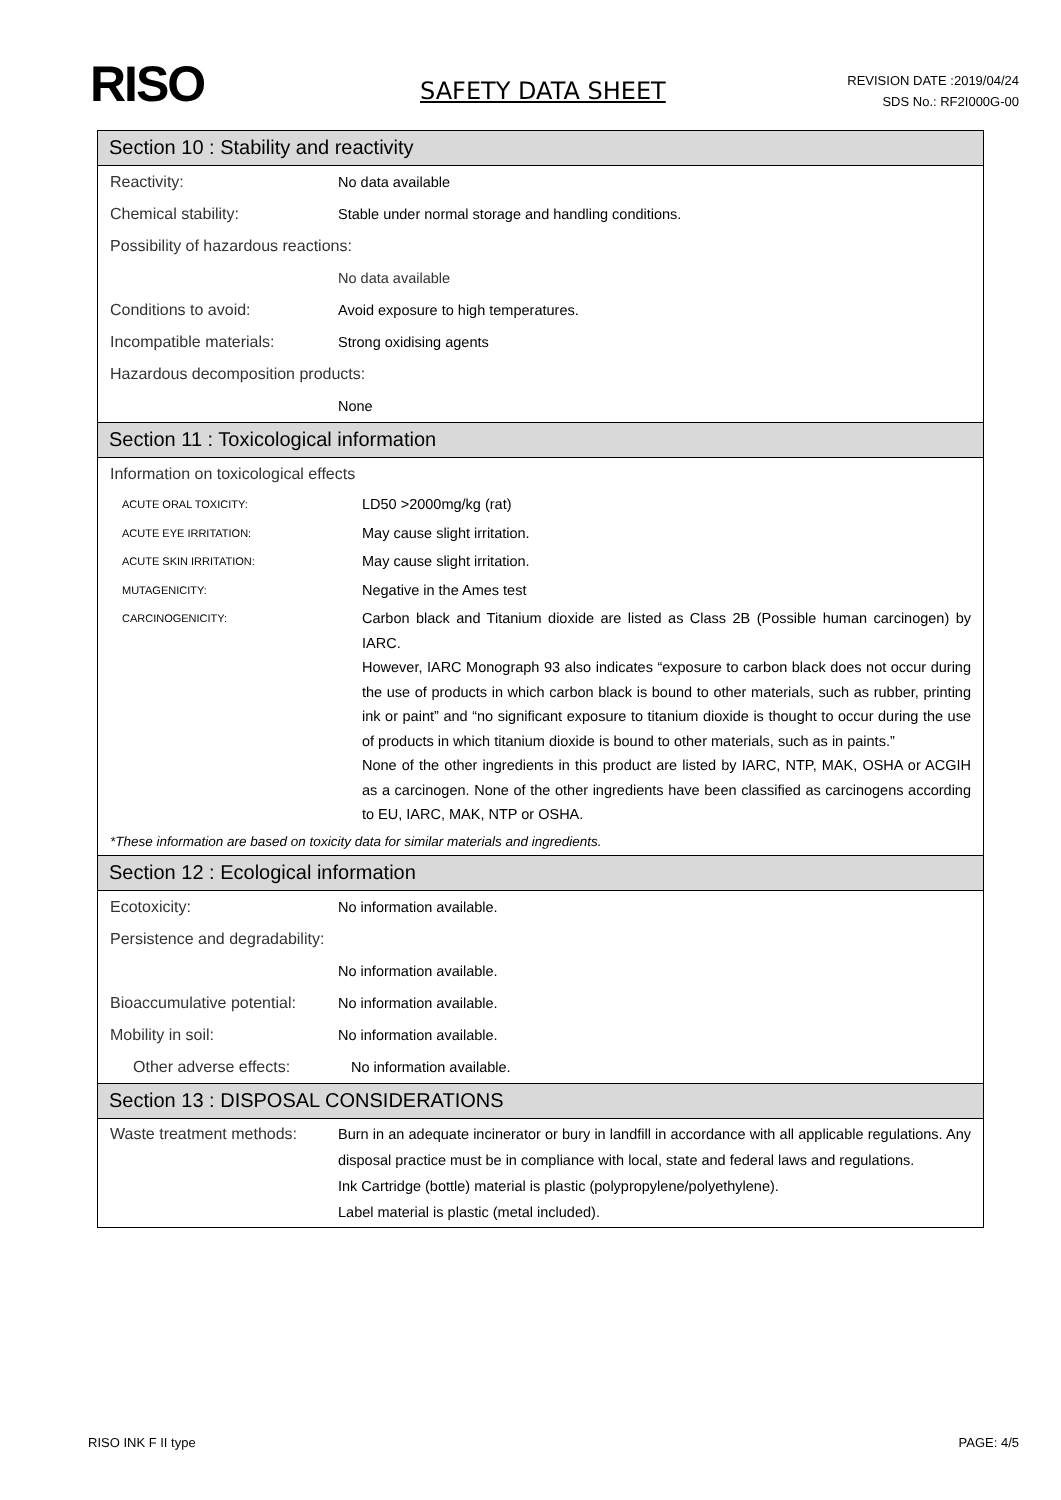RISO
SAFETY DATA SHEET
REVISION DATE :2019/04/24
SDS No.: RF2I000G-00
Section 10 : Stability and reactivity
Reactivity: No data available
Chemical stability: Stable under normal storage and handling conditions.
Possibility of hazardous reactions:
No data available
Conditions to avoid: Avoid exposure to high temperatures.
Incompatible materials: Strong oxidising agents
Hazardous decomposition products:
None
Section 11 : Toxicological information
Information on toxicological effects
ACUTE ORAL TOXICITY: LD50 >2000mg/kg (rat)
ACUTE EYE IRRITATION: May cause slight irritation.
ACUTE SKIN IRRITATION: May cause slight irritation.
MUTAGENICITY: Negative in the Ames test
CARCINOGENICITY: Carbon black and Titanium dioxide are listed as Class 2B (Possible human carcinogen) by IARC.
However, IARC Monograph 93 also indicates “exposure to carbon black does not occur during the use of products in which carbon black is bound to other materials, such as rubber, printing ink or paint” and “no significant exposure to titanium dioxide is thought to occur during the use of products in which titanium dioxide is bound to other materials, such as in paints.”
None of the other ingredients in this product are listed by IARC, NTP, MAK, OSHA or ACGIH as a carcinogen. None of the other ingredients have been classified as carcinogens according to EU, IARC, MAK, NTP or OSHA.
*These information are based on toxicity data for similar materials and ingredients.
Section 12 : Ecological information
Ecotoxicity: No information available.
Persistence and degradability:
No information available.
Bioaccumulative potential: No information available.
Mobility in soil: No information available.
Other adverse effects: No information available.
Section 13 : DISPOSAL CONSIDERATIONS
Waste treatment methods: Burn in an adequate incinerator or bury in landfill in accordance with all applicable regulations. Any disposal practice must be in compliance with local, state and federal laws and regulations.
Ink Cartridge (bottle) material is plastic (polypropylene/polyethylene).
Label material is plastic (metal included).
RISO INK F II type PAGE: 4/5